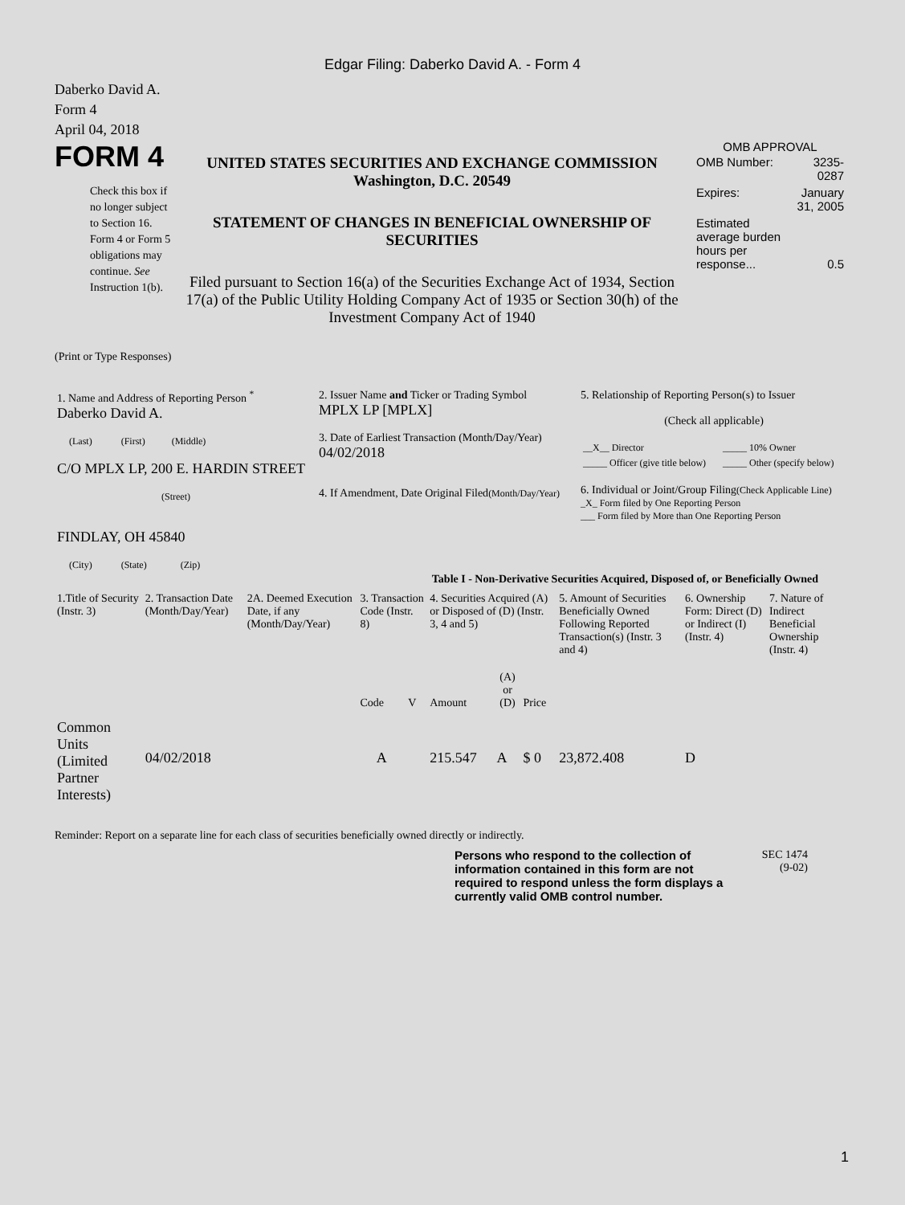Edgar Filing: Daberko David A. - Form 4
Daberko David A.
Form 4
April 04, 2018
FORM 4
Check this box if no longer subject to Section 16. Form 4 or Form 5 obligations may continue. See Instruction 1(b).
UNITED STATES SECURITIES AND EXCHANGE COMMISSION
Washington, D.C. 20549
STATEMENT OF CHANGES IN BENEFICIAL OWNERSHIP OF SECURITIES
Filed pursuant to Section 16(a) of the Securities Exchange Act of 1934, Section 17(a) of the Public Utility Holding Company Act of 1935 or Section 30(h) of the Investment Company Act of 1940
OMB APPROVAL
| OMB Number: | 3235-0287 |
| Expires: | January 31, 2005 |
| Estimated average burden hours per response... | 0.5 |
(Print or Type Responses)
| 1. Name and Address of Reporting Person <sup>*</sup> Daberko David A. (Last) (First) (Middle) C/O MPLX LP, 200 E. HARDIN STREET (Street) FINDLAY, OH 45840 (City) (State) (Zip) | 2. Issuer Name and Ticker or Trading Symbol MPLX LP [MPLX] 3. Date of Earliest Transaction (Month/Day/Year) 04/02/2018 4. If Amendment, Date Original Filed (Month/Day/Year) | 5. Relationship of Reporting Person(s) to Issuer (Check all applicable) / __X__ Director / _____ 10% Owner / / _____ Officer (give title below) / _____ Other (specify below) / 6. Individual or Joint/Group Filing (Check Applicable Line) _X_ Form filed by One Reporting Person ___ Form filed by More than One Reporting Person |
Table I - Non-Derivative Securities Acquired, Disposed of, or Beneficially Owned
| 1.Title of Security (Instr. 3) | 2. Transaction Date (Month/Day/Year) | 2A. Deemed Execution Date, if any (Month/Day/Year) | 3. Transaction Code (Instr. 8) | | 4. Securities Acquired (A) or Disposed of (D) (Instr. 3, 4 and 5) | | | 5. Amount of Securities Beneficially Owned Following Reported Transaction(s) (Instr. 3 and 4) | 6. Ownership Form: Direct (D) or Indirect (I) (Instr. 4) | 7. Nature of Indirect Beneficial Ownership (Instr. 4) |
| | | | Code | V | Amount | (A) or (D) | Price | | | |
| Common Units (Limited Partner Interests) | 04/02/2018 | | A | | 215.547 | A | $ 0 | 23,872.408 | D | |
Reminder: Report on a separate line for each class of securities beneficially owned directly or indirectly.
Persons who respond to the collection of information contained in this form are not required to respond unless the form displays a currently valid OMB control number.
SEC 1474
(9-02)
1